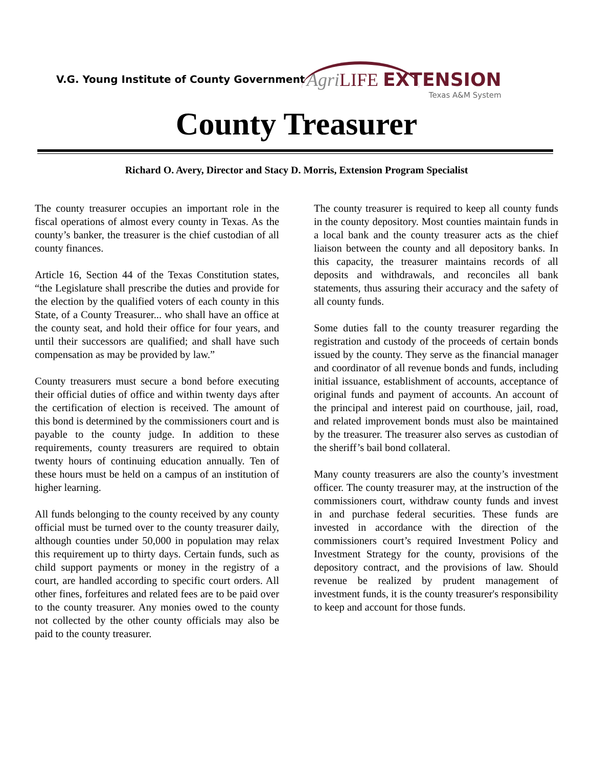V.G. Young Institute of County Government
Agri LIFE EXTENSION
Texas A&M System
County Treasurer
Richard O. Avery, Director and Stacy D. Morris, Extension Program Specialist
The county treasurer occupies an important role in the fiscal operations of almost every county in Texas. As the county’s banker, the treasurer is the chief custodian of all county finances.
Article 16, Section 44 of the Texas Constitution states, “the Legislature shall prescribe the duties and provide for the election by the qualified voters of each county in this State, of a County Treasurer... who shall have an office at the county seat, and hold their office for four years, and until their successors are qualified; and shall have such compensation as may be provided by law.”
County treasurers must secure a bond before executing their official duties of office and within twenty days after the certification of election is received. The amount of this bond is determined by the commissioners court and is payable to the county judge. In addition to these requirements, county treasurers are required to obtain twenty hours of continuing education annually. Ten of these hours must be held on a campus of an institution of higher learning.
All funds belonging to the county received by any county official must be turned over to the county treasurer daily, although counties under 50,000 in population may relax this requirement up to thirty days. Certain funds, such as child support payments or money in the registry of a court, are handled according to specific court orders. All other fines, forfeitures and related fees are to be paid over to the county treasurer. Any monies owed to the county not collected by the other county officials may also be paid to the county treasurer.
The county treasurer is required to keep all county funds in the county depository. Most counties maintain funds in a local bank and the county treasurer acts as the chief liaison between the county and all depository banks. In this capacity, the treasurer maintains records of all deposits and withdrawals, and reconciles all bank statements, thus assuring their accuracy and the safety of all county funds.
Some duties fall to the county treasurer regarding the registration and custody of the proceeds of certain bonds issued by the county. They serve as the financial manager and coordinator of all revenue bonds and funds, including initial issuance, establishment of accounts, acceptance of original funds and payment of accounts. An account of the principal and interest paid on courthouse, jail, road, and related improvement bonds must also be maintained by the treasurer. The treasurer also serves as custodian of the sheriff’s bail bond collateral.
Many county treasurers are also the county’s investment officer. The county treasurer may, at the instruction of the commissioners court, withdraw county funds and invest in and purchase federal securities. These funds are invested in accordance with the direction of the commissioners court’s required Investment Policy and Investment Strategy for the county, provisions of the depository contract, and the provisions of law. Should revenue be realized by prudent management of investment funds, it is the county treasurer's responsibility to keep and account for those funds.